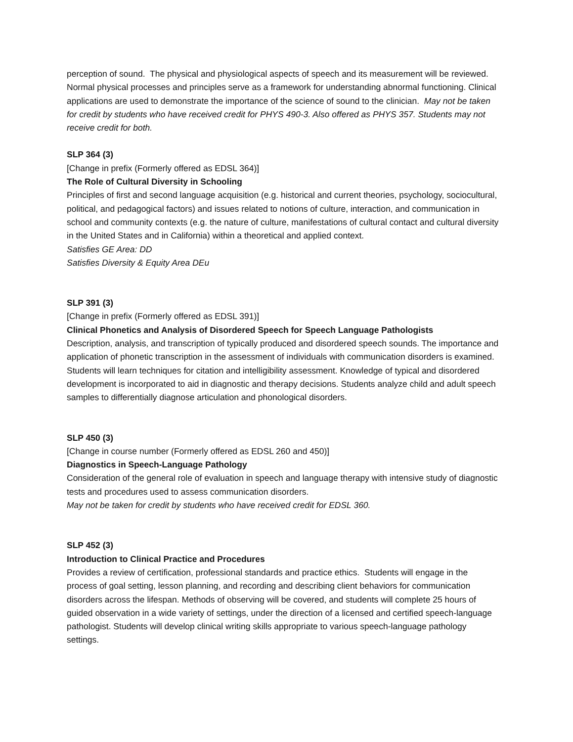perception of sound. The physical and physiological aspects of speech and its measurement will be reviewed. Normal physical processes and principles serve as a framework for understanding abnormal functioning. Clinical applications are used to demonstrate the importance of the science of sound to the clinician. May not be taken for credit by students who have received credit for PHYS 490-3. Also offered as PHYS 357. Students may not receive credit for both.
SLP 364 (3)
[Change in prefix (Formerly offered as EDSL 364)]
The Role of Cultural Diversity in Schooling
Principles of first and second language acquisition (e.g. historical and current theories, psychology, sociocultural, political, and pedagogical factors) and issues related to notions of culture, interaction, and communication in school and community contexts (e.g. the nature of culture, manifestations of cultural contact and cultural diversity in the United States and in California) within a theoretical and applied context.
Satisfies GE Area: DD
Satisfies Diversity & Equity Area DEu
SLP 391 (3)
[Change in prefix (Formerly offered as EDSL 391)]
Clinical Phonetics and Analysis of Disordered Speech for Speech Language Pathologists
Description, analysis, and transcription of typically produced and disordered speech sounds. The importance and application of phonetic transcription in the assessment of individuals with communication disorders is examined. Students will learn techniques for citation and intelligibility assessment. Knowledge of typical and disordered development is incorporated to aid in diagnostic and therapy decisions. Students analyze child and adult speech samples to differentially diagnose articulation and phonological disorders.
SLP 450 (3)
[Change in course number (Formerly offered as EDSL 260 and 450)]
Diagnostics in Speech-Language Pathology
Consideration of the general role of evaluation in speech and language therapy with intensive study of diagnostic tests and procedures used to assess communication disorders.
May not be taken for credit by students who have received credit for EDSL 360.
SLP 452 (3)
Introduction to Clinical Practice and Procedures
Provides a review of certification, professional standards and practice ethics. Students will engage in the process of goal setting, lesson planning, and recording and describing client behaviors for communication disorders across the lifespan. Methods of observing will be covered, and students will complete 25 hours of guided observation in a wide variety of settings, under the direction of a licensed and certified speech-language pathologist. Students will develop clinical writing skills appropriate to various speech-language pathology settings.